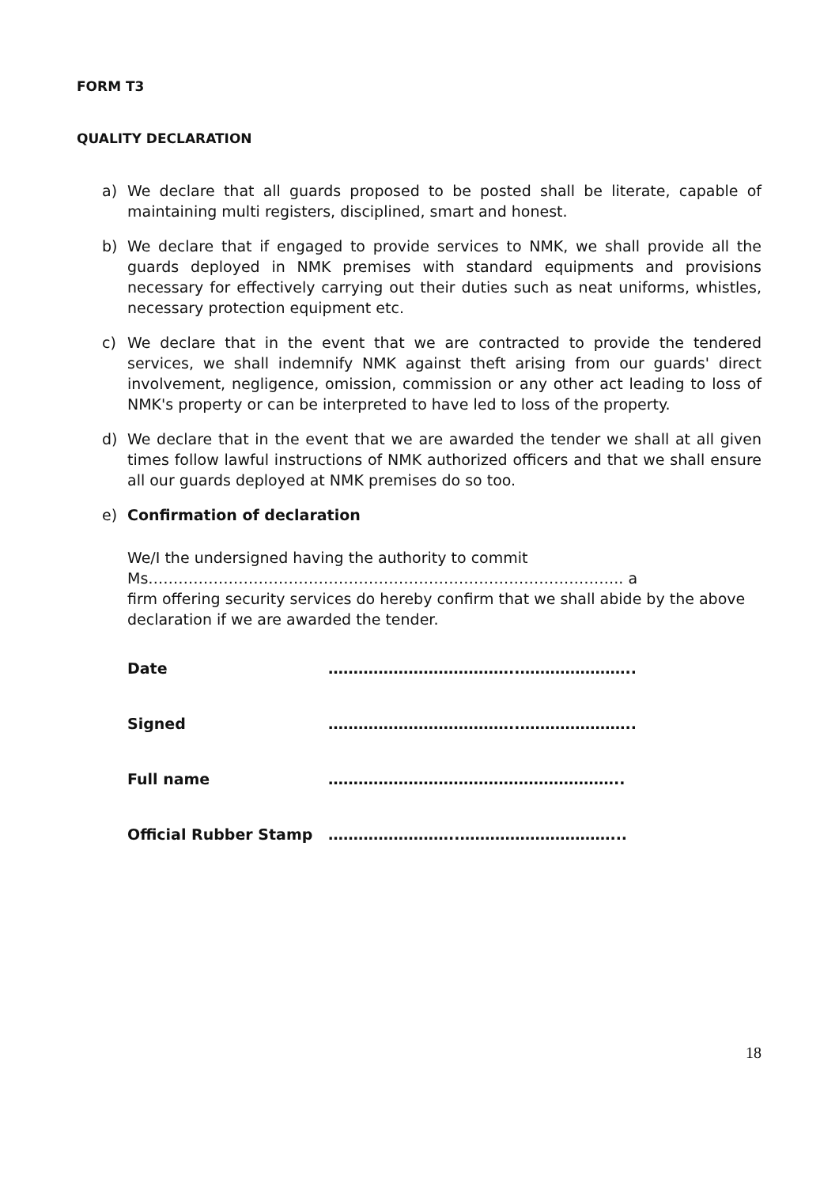FORM T3
QUALITY DECLARATION
a) We declare that all guards proposed to be posted shall be literate, capable of maintaining multi registers, disciplined, smart and honest.
b) We declare that if engaged to provide services to NMK, we shall provide all the guards deployed in NMK premises with standard equipments and provisions necessary for effectively carrying out their duties such as neat uniforms, whistles, necessary protection equipment etc.
c) We declare that in the event that we are contracted to provide the tendered services, we shall indemnify NMK against theft arising from our guards' direct involvement, negligence, omission, commission or any other act leading to loss of NMK's property or can be interpreted to have led to loss of the property.
d) We declare that in the event that we are awarded the tender we shall at all given times follow lawful instructions of NMK authorized officers and that we shall ensure all our guards deployed at NMK premises do so too.
e) Confirmation of declaration
We/I the undersigned having the authority to commit
Ms………………………………………………………………………………….. a
firm offering security services do hereby confirm that we shall abide by the above declaration if we are awarded the tender.
Date ………………………………..…………………..
Signed ………………………………..…………………..
Full name …………………………………………………..
Official Rubber Stamp ……………………..…………………………...
18